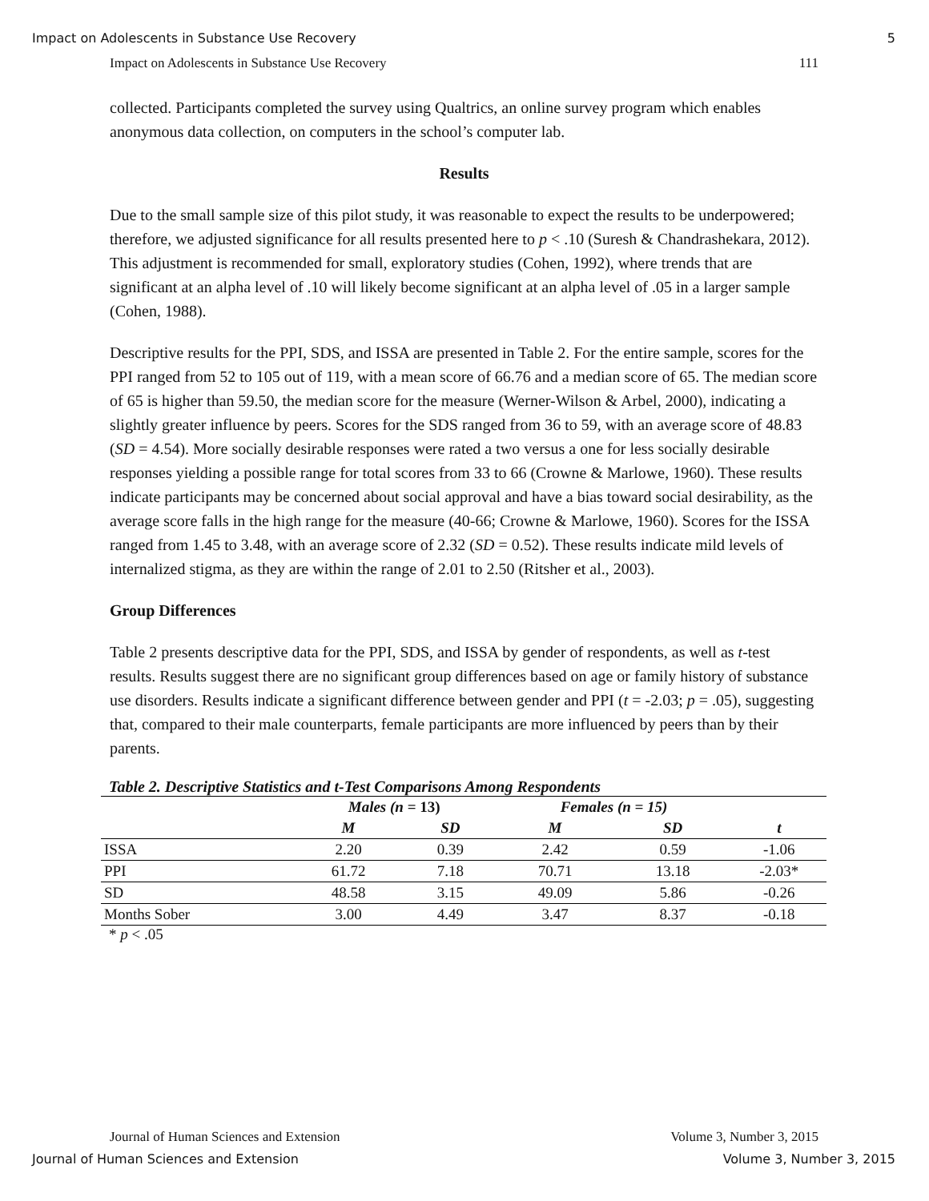Impact on Adolescents in Substance Use Recovery 5
Impact on Adolescents in Substance Use Recovery 111
collected. Participants completed the survey using Qualtrics, an online survey program which enables anonymous data collection, on computers in the school’s computer lab.
Results
Due to the small sample size of this pilot study, it was reasonable to expect the results to be underpowered; therefore, we adjusted significance for all results presented here to p < .10 (Suresh & Chandrashekara, 2012). This adjustment is recommended for small, exploratory studies (Cohen, 1992), where trends that are significant at an alpha level of .10 will likely become significant at an alpha level of .05 in a larger sample (Cohen, 1988).
Descriptive results for the PPI, SDS, and ISSA are presented in Table 2. For the entire sample, scores for the PPI ranged from 52 to 105 out of 119, with a mean score of 66.76 and a median score of 65. The median score of 65 is higher than 59.50, the median score for the measure (Werner-Wilson & Arbel, 2000), indicating a slightly greater influence by peers. Scores for the SDS ranged from 36 to 59, with an average score of 48.83 (SD = 4.54). More socially desirable responses were rated a two versus a one for less socially desirable responses yielding a possible range for total scores from 33 to 66 (Crowne & Marlowe, 1960). These results indicate participants may be concerned about social approval and have a bias toward social desirability, as the average score falls in the high range for the measure (40-66; Crowne & Marlowe, 1960). Scores for the ISSA ranged from 1.45 to 3.48, with an average score of 2.32 (SD = 0.52). These results indicate mild levels of internalized stigma, as they are within the range of 2.01 to 2.50 (Ritsher et al., 2003).
Group Differences
Table 2 presents descriptive data for the PPI, SDS, and ISSA by gender of respondents, as well as t-test results. Results suggest there are no significant group differences based on age or family history of substance use disorders. Results indicate a significant difference between gender and PPI (t = -2.03; p = .05), suggesting that, compared to their male counterparts, female participants are more influenced by peers than by their parents.
Table 2. Descriptive Statistics and t-Test Comparisons Among Respondents
| | Males (n = 13) | | Females (n = 15) | | |
| --- | --- | --- | --- | --- | --- |
| | M | SD | M | SD | t |
| ISSA | 2.20 | 0.39 | 2.42 | 0.59 | -1.06 |
| PPI | 61.72 | 7.18 | 70.71 | 13.18 | -2.03* |
| SD | 48.58 | 3.15 | 49.09 | 5.86 | -0.26 |
| Months Sober | 3.00 | 4.49 | 3.47 | 8.37 | -0.18 |
* p < .05
Journal of Human Sciences and Extension Volume 3, Number 3, 2015
Journal of Human Sciences and Extension Volume 3, Number 3, 2015